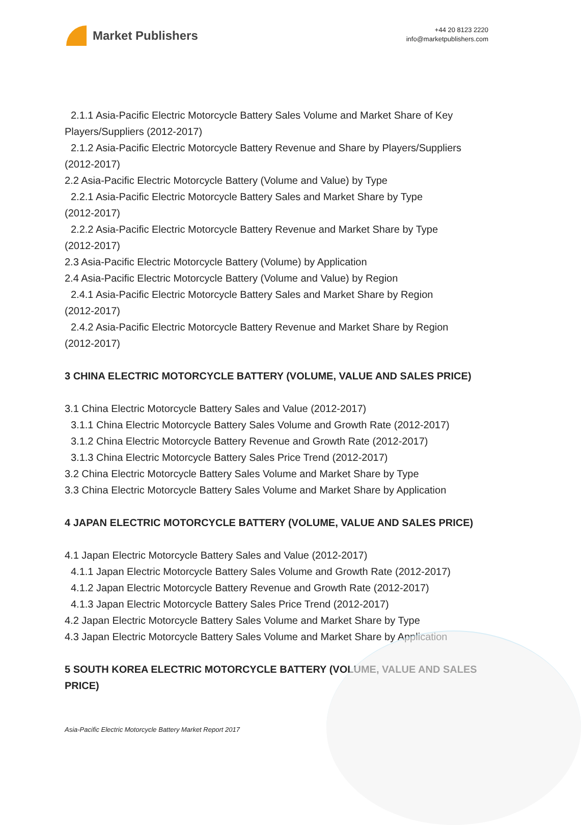Market Publishers
+44 20 8123 2220
info@marketpublishers.com
2.1.1 Asia-Pacific Electric Motorcycle Battery Sales Volume and Market Share of Key
Players/Suppliers (2012-2017)
2.1.2 Asia-Pacific Electric Motorcycle Battery Revenue and Share by Players/Suppliers
(2012-2017)
2.2 Asia-Pacific Electric Motorcycle Battery (Volume and Value) by Type
2.2.1 Asia-Pacific Electric Motorcycle Battery Sales and Market Share by Type
(2012-2017)
2.2.2 Asia-Pacific Electric Motorcycle Battery Revenue and Market Share by Type
(2012-2017)
2.3 Asia-Pacific Electric Motorcycle Battery (Volume) by Application
2.4 Asia-Pacific Electric Motorcycle Battery (Volume and Value) by Region
2.4.1 Asia-Pacific Electric Motorcycle Battery Sales and Market Share by Region
(2012-2017)
2.4.2 Asia-Pacific Electric Motorcycle Battery Revenue and Market Share by Region
(2012-2017)
3 CHINA ELECTRIC MOTORCYCLE BATTERY (VOLUME, VALUE AND SALES PRICE)
3.1 China Electric Motorcycle Battery Sales and Value (2012-2017)
3.1.1 China Electric Motorcycle Battery Sales Volume and Growth Rate (2012-2017)
3.1.2 China Electric Motorcycle Battery Revenue and Growth Rate (2012-2017)
3.1.3 China Electric Motorcycle Battery Sales Price Trend (2012-2017)
3.2 China Electric Motorcycle Battery Sales Volume and Market Share by Type
3.3 China Electric Motorcycle Battery Sales Volume and Market Share by Application
4 JAPAN ELECTRIC MOTORCYCLE BATTERY (VOLUME, VALUE AND SALES PRICE)
4.1 Japan Electric Motorcycle Battery Sales and Value (2012-2017)
4.1.1 Japan Electric Motorcycle Battery Sales Volume and Growth Rate (2012-2017)
4.1.2 Japan Electric Motorcycle Battery Revenue and Growth Rate (2012-2017)
4.1.3 Japan Electric Motorcycle Battery Sales Price Trend (2012-2017)
4.2 Japan Electric Motorcycle Battery Sales Volume and Market Share by Type
4.3 Japan Electric Motorcycle Battery Sales Volume and Market Share by Application
5 SOUTH KOREA ELECTRIC MOTORCYCLE BATTERY (VOLUME, VALUE AND SALES PRICE)
Asia-Pacific Electric Motorcycle Battery Market Report 2017